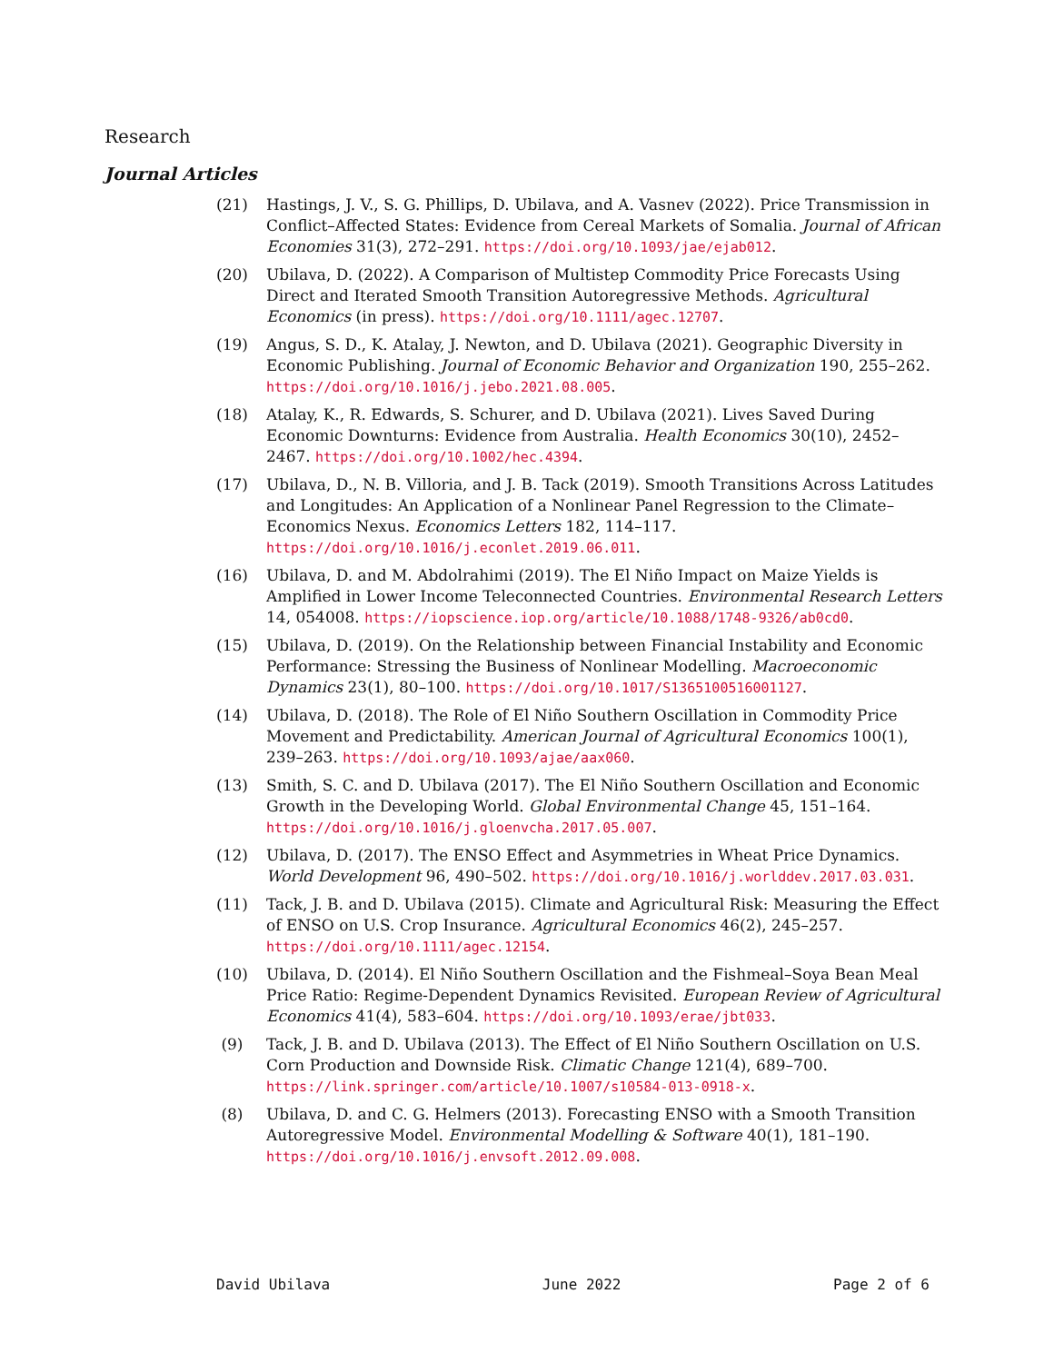Research
Journal Articles
(21) Hastings, J. V., S. G. Phillips, D. Ubilava, and A. Vasnev (2022). Price Transmission in Conflict–Affected States: Evidence from Cereal Markets of Somalia. Journal of African Economies 31(3), 272–291. https://doi.org/10.1093/jae/ejab012.
(20) Ubilava, D. (2022). A Comparison of Multistep Commodity Price Forecasts Using Direct and Iterated Smooth Transition Autoregressive Methods. Agricultural Economics (in press). https://doi.org/10.1111/agec.12707.
(19) Angus, S. D., K. Atalay, J. Newton, and D. Ubilava (2021). Geographic Diversity in Economic Publishing. Journal of Economic Behavior and Organization 190, 255–262. https://doi.org/10.1016/j.jebo.2021.08.005.
(18) Atalay, K., R. Edwards, S. Schurer, and D. Ubilava (2021). Lives Saved During Economic Downturns: Evidence from Australia. Health Economics 30(10), 2452–2467. https://doi.org/10.1002/hec.4394.
(17) Ubilava, D., N. B. Villoria, and J. B. Tack (2019). Smooth Transitions Across Latitudes and Longitudes: An Application of a Nonlinear Panel Regression to the Climate–Economics Nexus. Economics Letters 182, 114–117. https://doi.org/10.1016/j.econlet.2019.06.011.
(16) Ubilava, D. and M. Abdolrahimi (2019). The El Niño Impact on Maize Yields is Amplified in Lower Income Teleconnected Countries. Environmental Research Letters 14, 054008. https://iopscience.iop.org/article/10.1088/1748-9326/ab0cd0.
(15) Ubilava, D. (2019). On the Relationship between Financial Instability and Economic Performance: Stressing the Business of Nonlinear Modelling. Macroeconomic Dynamics 23(1), 80–100. https://doi.org/10.1017/S1365100516001127.
(14) Ubilava, D. (2018). The Role of El Niño Southern Oscillation in Commodity Price Movement and Predictability. American Journal of Agricultural Economics 100(1), 239–263. https://doi.org/10.1093/ajae/aax060.
(13) Smith, S. C. and D. Ubilava (2017). The El Niño Southern Oscillation and Economic Growth in the Developing World. Global Environmental Change 45, 151–164. https://doi.org/10.1016/j.gloenvcha.2017.05.007.
(12) Ubilava, D. (2017). The ENSO Effect and Asymmetries in Wheat Price Dynamics. World Development 96, 490–502. https://doi.org/10.1016/j.worlddev.2017.03.031.
(11) Tack, J. B. and D. Ubilava (2015). Climate and Agricultural Risk: Measuring the Effect of ENSO on U.S. Crop Insurance. Agricultural Economics 46(2), 245–257. https://doi.org/10.1111/agec.12154.
(10) Ubilava, D. (2014). El Niño Southern Oscillation and the Fishmeal–Soya Bean Meal Price Ratio: Regime-Dependent Dynamics Revisited. European Review of Agricultural Economics 41(4), 583–604. https://doi.org/10.1093/erae/jbt033.
(9) Tack, J. B. and D. Ubilava (2013). The Effect of El Niño Southern Oscillation on U.S. Corn Production and Downside Risk. Climatic Change 121(4), 689–700. https://link.springer.com/article/10.1007/s10584-013-0918-x.
(8) Ubilava, D. and C. G. Helmers (2013). Forecasting ENSO with a Smooth Transition Autoregressive Model. Environmental Modelling & Software 40(1), 181–190. https://doi.org/10.1016/j.envsoft.2012.09.008.
David Ubilava June 2022 Page 2 of 6